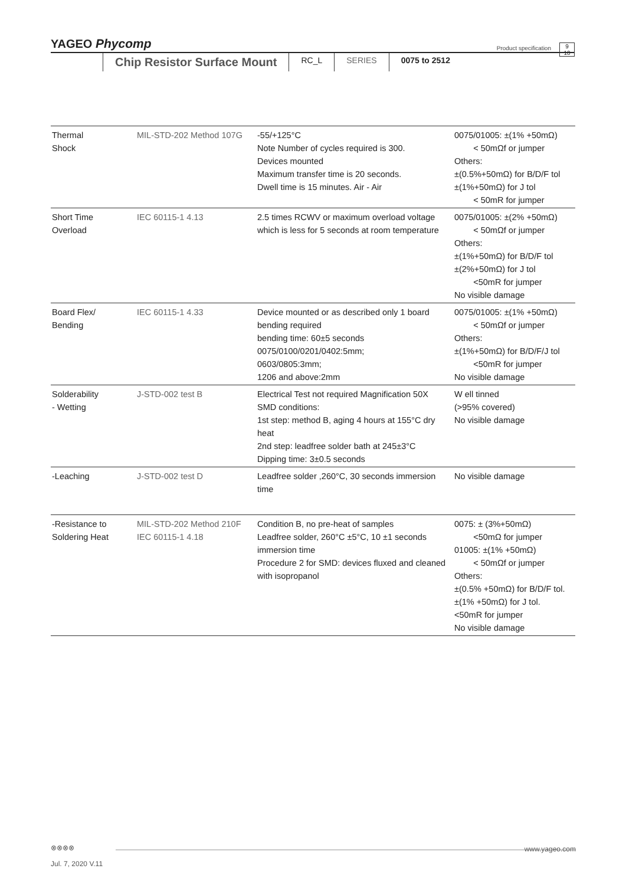YAGEO Phycomp
Product specification
9
10
Chip Resistor Surface Mount
RC_L SERIES 0075 to 2512
| Thermal Shock | MIL-STD-202 Method 107G | -55/+125°C Note Number of cycles required is 300. Devices mounted Maximum transfer time is 20 seconds. Dwell time is 15 minutes. Air - Air | 0075/01005: ±(1% +50mΩ) < 50mΩf or jumper Others: ±(0.5%+50mΩ) for B/D/F tol ±(1%+50mΩ) for J tol < 50mR for jumper |
| Short Time Overload | IEC 60115-1 4.13 | 2.5 times RCWV or maximum overload voltage which is less for 5 seconds at room temperature | 0075/01005: ±(2% +50mΩ) < 50mΩf or jumper Others: ±(1%+50mΩ) for B/D/F tol ±(2%+50mΩ) for J tol <50mR for jumper No visible damage |
| Board Flex/ Bending | IEC 60115-1 4.33 | Device mounted or as described only 1 board bending required bending time: 60±5 seconds 0075/0100/0201/0402:5mm; 0603/0805:3mm; 1206 and above:2mm | 0075/01005: ±(1% +50mΩ) < 50mΩf or jumper Others: ±(1%+50mΩ) for B/D/F/J tol <50mR for jumper No visible damage |
| Solderability - Wetting | J-STD-002 test B | Electrical Test not required Magnification 50X SMD conditions: 1st step: method B, aging 4 hours at 155°C dry heat 2nd step: leadfree solder bath at 245±3°C Dipping time: 3±0.5 seconds | W ell tinned (>95% covered) No visible damage |
| -Leaching | J-STD-002 test D | Leadfree solder ,260°C, 30 seconds immersion time | No visible damage |
| -Resistance to Soldering Heat | MIL-STD-202 Method 210F IEC 60115-1 4.18 | Condition B, no pre-heat of samples Leadfree solder, 260°C ±5°C, 10 ±1 seconds immersion time Procedure 2 for SMD: devices fluxed and cleaned with isopropanol | 0075: ± (3%+50mΩ) <50mΩ for jumper 01005: ±(1% +50mΩ) < 50mΩf or jumper Others: ±(0.5% +50mΩ) for B/D/F tol. ±(1% +50mΩ) for J tol. <50mR for jumper No visible damage |
⊗⊗⊗⊗ www.yageo.com
Jul. 7, 2020 V.11